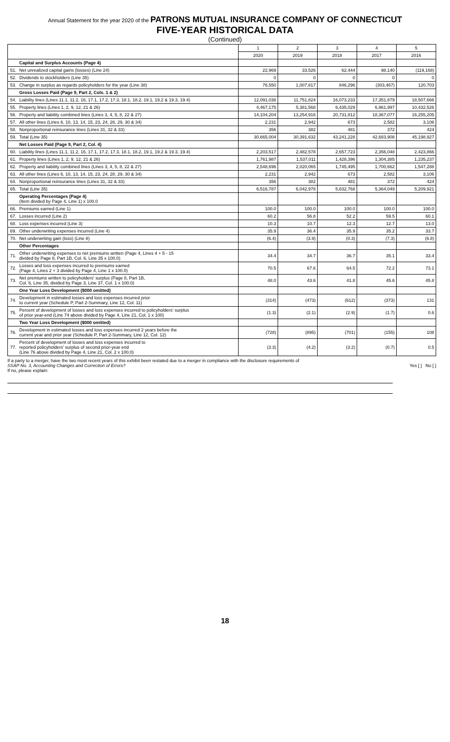Annual Statement for the year 2020 of the PATRONS MUTUAL INSURANCE COMPANY OF CONNECTICUT
FIVE-YEAR HISTORICAL DATA
(Continued)
| | | 1 | 2 | 3 | 4 | 5 |
| --- | --- | --- | --- | --- | --- | --- |
| | | 2020 | 2019 | 2018 | 2017 | 2016 |
| | Capital and Surplus Accounts (Page 4) | | | | | |
| 51. | Net unrealized capital gains (losses) (Line 24) | 22,969 | 33,526 | 62,444 | 98,140 | (119,168) |
| 52. | Dividends to stockholders (Line 35) | 0 | 0 | 0 | 0 | 0 |
| 53. | Change in surplus as regards policyholders for the year (Line 38) | 76,550 | 1,007,817 | 846,296 | (303,467) | 120,703 |
| | Gross Losses Paid (Page 9, Part 2, Cols. 1 & 2) | | | | | |
| 54. | Liability lines (Lines 11.1, 11.2, 16, 17.1, 17.2, 17.3, 18.1, 18.2, 19.1, 19.2 & 19.3, 19.4) | 12,091,038 | 11,751,824 | 16,073,233 | 17,351,879 | 18,507,666 |
| 55. | Property lines (Lines 1, 2, 9, 12, 21 & 26) | 4,467,175 | 5,381,568 | 6,435,029 | 6,961,997 | 10,432,526 |
| 56. | Property and liability combined lines (Lines 3, 4, 5, 8, 22 & 27) | 14,104,204 | 13,254,916 | 20,731,812 | 18,367,077 | 16,255,205 |
| 57. | All other lines (Lines 6, 10, 13, 14, 15, 23, 24, 28, 29, 30 & 34) | 2,231 | 2,942 | 673 | 2,582 | 3,106 |
| 58. | Nonproportional reinsurance lines (Lines 31, 32 & 33) | 356 | 382 | 481 | 372 | 424 |
| 59. | Total (Line 35) | 30,665,004 | 30,391,632 | 43,241,228 | 42,683,908 | 45,198,927 |
| | Net Losses Paid (Page 9, Part 2, Col. 4) | | | | | |
| 60. | Liability lines (Lines 11.1, 11.2, 16, 17.1, 17.2, 17.3, 18.1, 18.2, 19.1, 19.2 & 19.3, 19.4) | 2,203,517 | 2,482,578 | 2,657,723 | 2,356,048 | 2,423,866 |
| 61. | Property lines (Lines 1, 2, 9, 12, 21 & 26) | 1,761,987 | 1,537,011 | 1,428,396 | 1,304,385 | 1,235,237 |
| 62. | Property and liability combined lines (Lines 3, 4, 5, 8, 22 & 27) | 2,548,696 | 2,020,065 | 1,745,495 | 1,700,662 | 1,547,288 |
| 63. | All other lines (Lines 6, 10, 13, 14, 15, 23, 24, 28, 29, 30 & 34) | 2,231 | 2,942 | 673 | 2,582 | 3,106 |
| 64. | Nonproportional reinsurance lines (Lines 31, 32 & 33) | 356 | 382 | 481 | 372 | 424 |
| 65. | Total (Line 35) | 6,516,787 | 6,042,978 | 5,832,768 | 5,364,049 | 5,209,921 |
| | Operating Percentages (Page 4) (Item divided by Page 4, Line 1) x 100.0 | | | | | |
| 66. | Premiums earned (Line 1) | 100.0 | 100.0 | 100.0 | 100.0 | 100.0 |
| 67. | Losses incurred (Line 2) | 60.2 | 56.8 | 52.2 | 59.5 | 60.1 |
| 68. | Loss expenses incurred (Line 3) | 10.3 | 10.7 | 12.3 | 12.7 | 13.0 |
| 69. | Other underwriting expenses incurred (Line 4) | 35.9 | 36.4 | 35.9 | 35.2 | 33.7 |
| 70. | Net underwriting gain (loss) (Line 8) | (6.4) | (3.9) | (0.3) | (7.3) | (6.8) |
| | Other Percentages | | | | | |
| 71. | Other underwriting expenses to net premiums written (Page 4, Lines 4 + 5 - 15 divided by Page 8, Part 1B, Col. 6, Line 35 x 100.0) | 34.4 | 34.7 | 36.7 | 35.1 | 33.4 |
| 72. | Losses and loss expenses incurred to premiums earned (Page 4, Lines 2 + 3 divided by Page 4, Line 1 x 100.0) | 70.5 | 67.6 | 64.5 | 72.2 | 73.1 |
| 73. | Net premiums written to policyholders' surplus (Page 8, Part 1B, Col. 6, Line 35, divided by Page 3, Line 37, Col. 1 x 100.0) | 48.0 | 43.6 | 41.8 | 45.6 | 45.8 |
| | One Year Loss Development ($000 omitted) | | | | | |
| 74. | Development in estimated losses and loss expenses incurred prior to current year (Schedule P, Part 2-Summary, Line 12, Col. 11) | (314) | (473) | (612) | (373) | 131 |
| 75. | Percent of development of losses and loss expenses incurred to policyholders' surplus of prior year-end (Line 74 above divided by Page 4, Line 21, Col. 1 x 100) | (1.3) | (2.1) | (2.9) | (1.7) | 0.6 |
| | Two Year Loss Development ($000 omitted) | | | | | |
| 76. | Development in estimated losses and loss expenses incurred 2 years before the current year and prior year (Schedule P, Part 2-Summary, Line 12, Col. 12) | (728) | (895) | (701) | (155) | 108 |
| 77. | Percent of development of losses and loss expenses incurred to reported policyholders' surplus of second prior-year end (Line 76 above divided by Page 4, Line 21, Col. 2 x 100.0) | (3.3) | (4.2) | (3.2) | (0.7) | 0.5 |
If a party to a merger, have the two most recent years of this exhibit been restated due to a merger in compliance with the disclosure requirements of
SSAP No. 3, Accounting Changes and Correction of Errors? Yes [ ] No [ ]
If no, please explain:
18